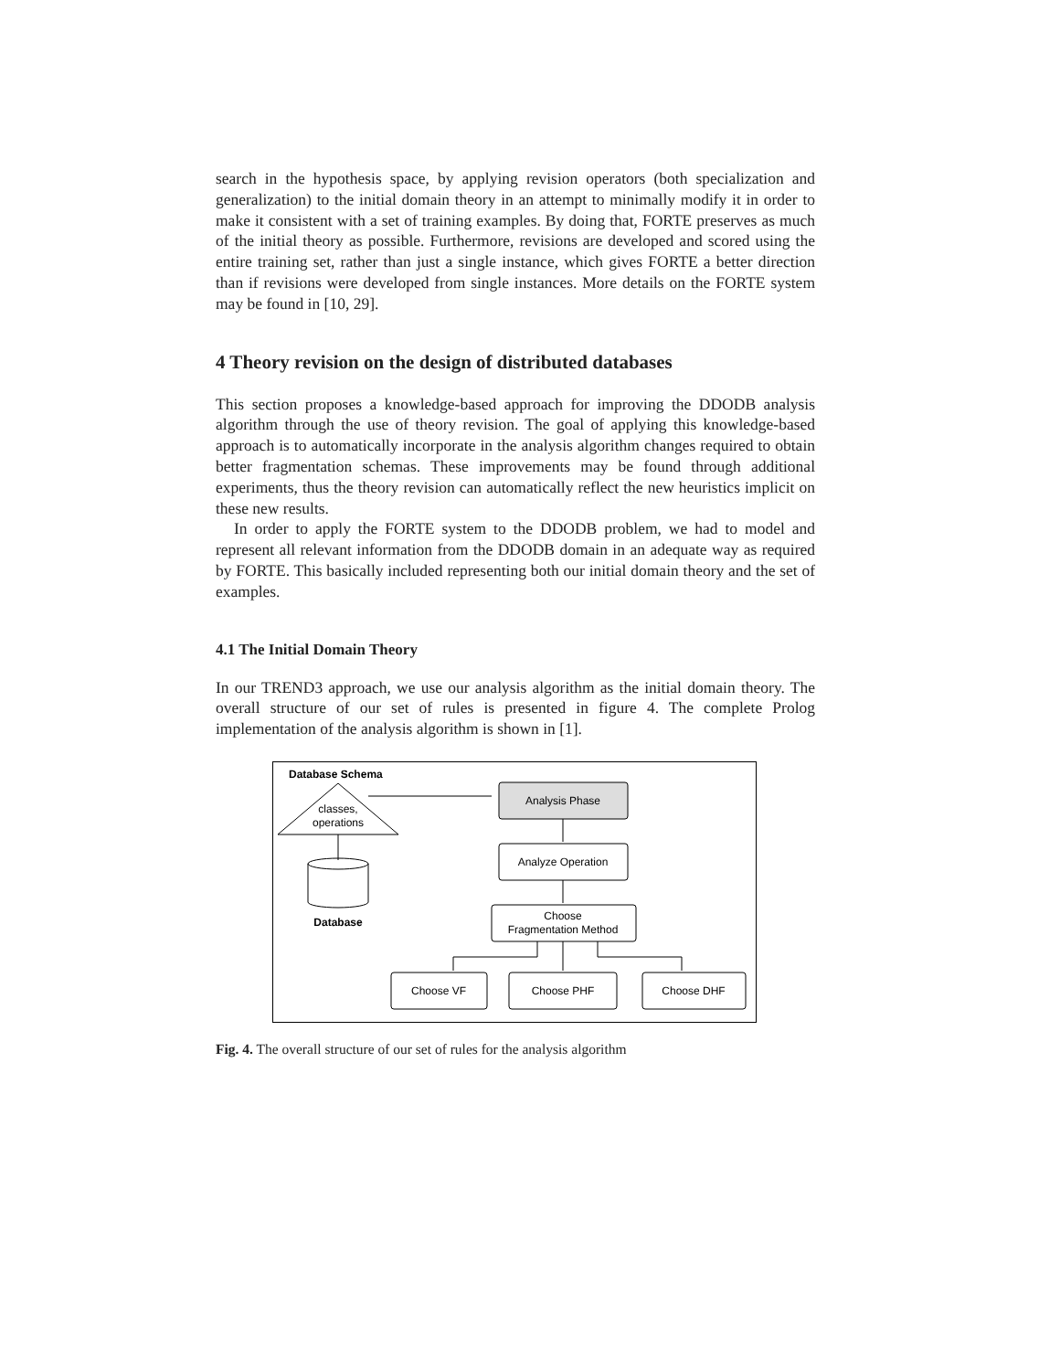search in the hypothesis space, by applying revision operators (both specialization and generalization) to the initial domain theory in an attempt to minimally modify it in order to make it consistent with a set of training examples. By doing that, FORTE preserves as much of the initial theory as possible. Furthermore, revisions are developed and scored using the entire training set, rather than just a single instance, which gives FORTE a better direction than if revisions were developed from single instances. More details on the FORTE system may be found in [10, 29].
4 Theory revision on the design of distributed databases
This section proposes a knowledge-based approach for improving the DDODB analysis algorithm through the use of theory revision. The goal of applying this knowledge-based approach is to automatically incorporate in the analysis algorithm changes required to obtain better fragmentation schemas. These improvements may be found through additional experiments, thus the theory revision can automatically reflect the new heuristics implicit on these new results.
In order to apply the FORTE system to the DDODB problem, we had to model and represent all relevant information from the DDODB domain in an adequate way as required by FORTE. This basically included representing both our initial domain theory and the set of examples.
4.1 The Initial Domain Theory
In our TREND3 approach, we use our analysis algorithm as the initial domain theory. The overall structure of our set of rules is presented in figure 4. The complete Prolog implementation of the analysis algorithm is shown in [1].
Database Schema
classes,
operations
Database
Analysis Phase
Analyze Operation
Choose
Fragmentation Method
Choose VF
Choose PHF
Choose DHF
Fig. 4. The overall structure of our set of rules for the analysis algorithm